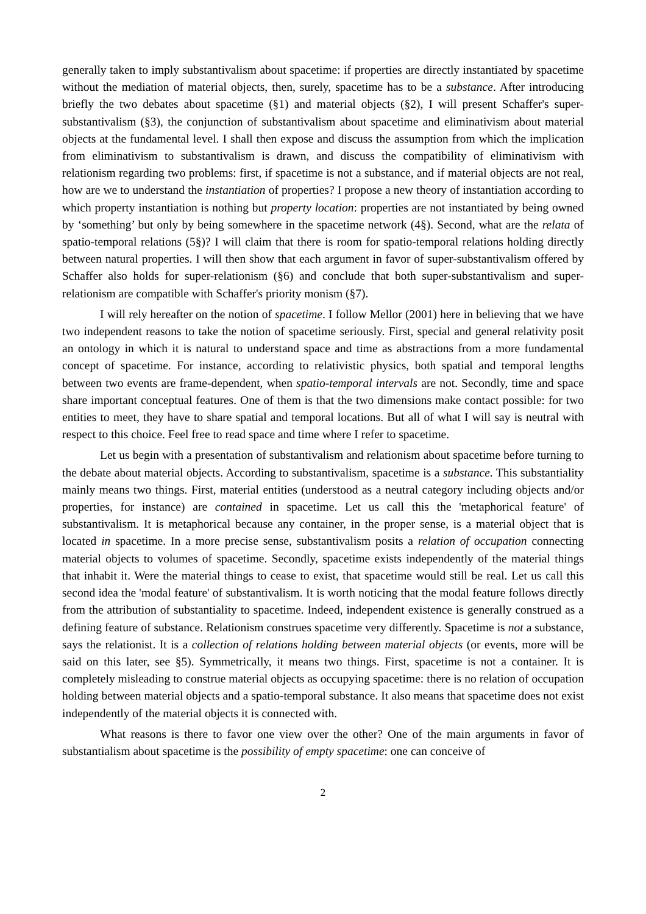generally taken to imply substantivalism about spacetime: if properties are directly instantiated by spacetime without the mediation of material objects, then, surely, spacetime has to be a substance. After introducing briefly the two debates about spacetime (§1) and material objects (§2), I will present Schaffer's super-substantivalism (§3), the conjunction of substantivalism about spacetime and eliminativism about material objects at the fundamental level. I shall then expose and discuss the assumption from which the implication from eliminativism to substantivalism is drawn, and discuss the compatibility of eliminativism with relationism regarding two problems: first, if spacetime is not a substance, and if material objects are not real, how are we to understand the instantiation of properties? I propose a new theory of instantiation according to which property instantiation is nothing but property location: properties are not instantiated by being owned by ‘something’ but only by being somewhere in the spacetime network (4§). Second, what are the relata of spatio-temporal relations (5§)? I will claim that there is room for spatio-temporal relations holding directly between natural properties. I will then show that each argument in favor of super-substantivalism offered by Schaffer also holds for super-relationism (§6) and conclude that both super-substantivalism and super-relationism are compatible with Schaffer's priority monism (§7).
I will rely hereafter on the notion of spacetime. I follow Mellor (2001) here in believing that we have two independent reasons to take the notion of spacetime seriously. First, special and general relativity posit an ontology in which it is natural to understand space and time as abstractions from a more fundamental concept of spacetime. For instance, according to relativistic physics, both spatial and temporal lengths between two events are frame-dependent, when spatio-temporal intervals are not. Secondly, time and space share important conceptual features. One of them is that the two dimensions make contact possible: for two entities to meet, they have to share spatial and temporal locations. But all of what I will say is neutral with respect to this choice. Feel free to read space and time where I refer to spacetime.
Let us begin with a presentation of substantivalism and relationism about spacetime before turning to the debate about material objects. According to substantivalism, spacetime is a substance. This substantiality mainly means two things. First, material entities (understood as a neutral category including objects and/or properties, for instance) are contained in spacetime. Let us call this the 'metaphorical feature' of substantivalism. It is metaphorical because any container, in the proper sense, is a material object that is located in spacetime. In a more precise sense, substantivalism posits a relation of occupation connecting material objects to volumes of spacetime. Secondly, spacetime exists independently of the material things that inhabit it. Were the material things to cease to exist, that spacetime would still be real. Let us call this second idea the 'modal feature' of substantivalism. It is worth noticing that the modal feature follows directly from the attribution of substantiality to spacetime. Indeed, independent existence is generally construed as a defining feature of substance. Relationism construes spacetime very differently. Spacetime is not a substance, says the relationist. It is a collection of relations holding between material objects (or events, more will be said on this later, see §5). Symmetrically, it means two things. First, spacetime is not a container. It is completely misleading to construe material objects as occupying spacetime: there is no relation of occupation holding between material objects and a spatio-temporal substance. It also means that spacetime does not exist independently of the material objects it is connected with.
What reasons is there to favor one view over the other? One of the main arguments in favor of substantialism about spacetime is the possibility of empty spacetime: one can conceive of
2